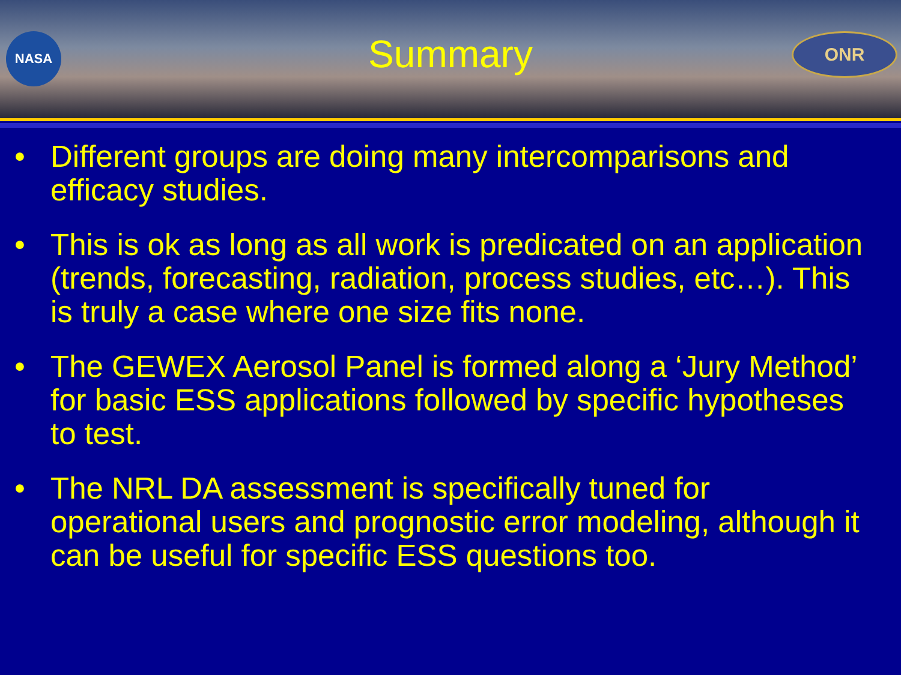NASA
Summary
ONR
• Different groups are doing many intercomparisons and efficacy studies.
• This is ok as long as all work is predicated on an application (trends, forecasting, radiation, process studies, etc…). This is truly a case where one size fits none.
• The GEWEX Aerosol Panel is formed along a ‘Jury Method’ for basic ESS applications followed by specific hypotheses to test.
• The NRL DA assessment is specifically tuned for operational users and prognostic error modeling, although it can be useful for specific ESS questions too.